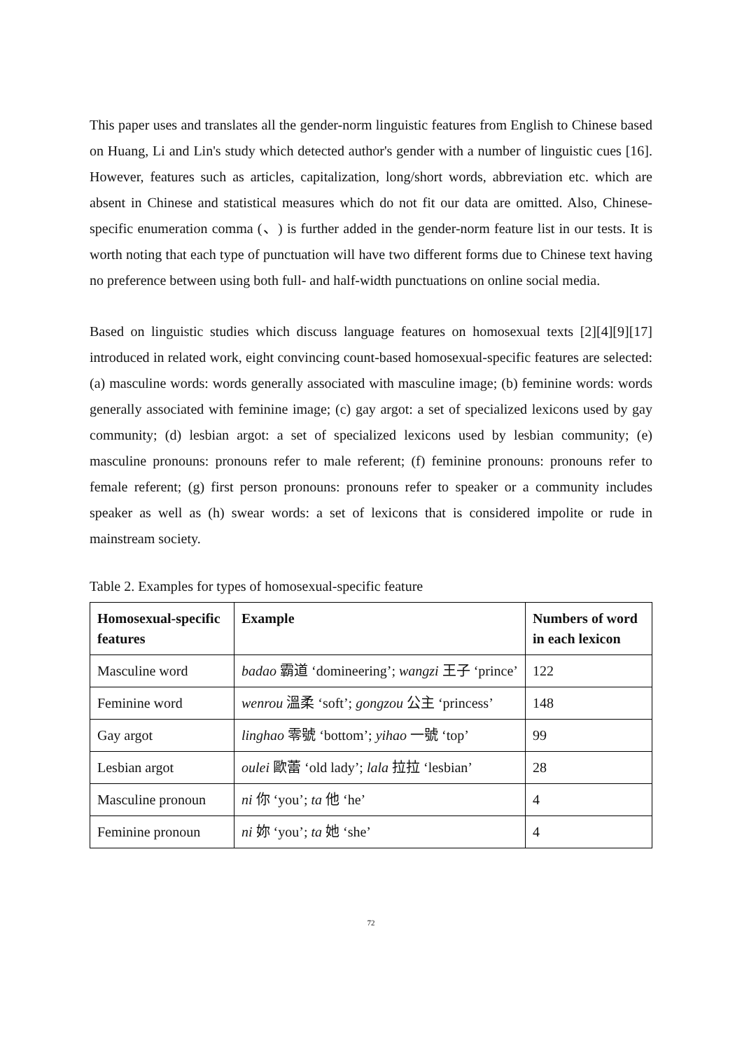This paper uses and translates all the gender-norm linguistic features from English to Chinese based on Huang, Li and Lin's study which detected author's gender with a number of linguistic cues [16]. However, features such as articles, capitalization, long/short words, abbreviation etc. which are absent in Chinese and statistical measures which do not fit our data are omitted. Also, Chinese-specific enumeration comma (、) is further added in the gender-norm feature list in our tests. It is worth noting that each type of punctuation will have two different forms due to Chinese text having no preference between using both full- and half-width punctuations on online social media.
Based on linguistic studies which discuss language features on homosexual texts [2][4][9][17] introduced in related work, eight convincing count-based homosexual-specific features are selected: (a) masculine words: words generally associated with masculine image; (b) feminine words: words generally associated with feminine image; (c) gay argot: a set of specialized lexicons used by gay community; (d) lesbian argot: a set of specialized lexicons used by lesbian community; (e) masculine pronouns: pronouns refer to male referent; (f) feminine pronouns: pronouns refer to female referent; (g) first person pronouns: pronouns refer to speaker or a community includes speaker as well as (h) swear words: a set of lexicons that is considered impolite or rude in mainstream society.
Table 2. Examples for types of homosexual-specific feature
| Homosexual-specific features | Example | Numbers of word in each lexicon |
| --- | --- | --- |
| Masculine word | badao 霸道 ‘domineering’; wangzi 王子 ‘prince’ | 122 |
| Feminine word | wenrou 溫柔 ‘soft’; gongzou 公主 ‘princess’ | 148 |
| Gay argot | linghao 零號 ‘bottom’; yihao 一號 ‘top’ | 99 |
| Lesbian argot | oulei 歐蕾 ‘old lady’; lala 拉拉 ‘lesbian’ | 28 |
| Masculine pronoun | ni 你 ‘you’; ta 他 ‘he’ | 4 |
| Feminine pronoun | ni 妳 ‘you’; ta 她 ‘she’ | 4 |
72